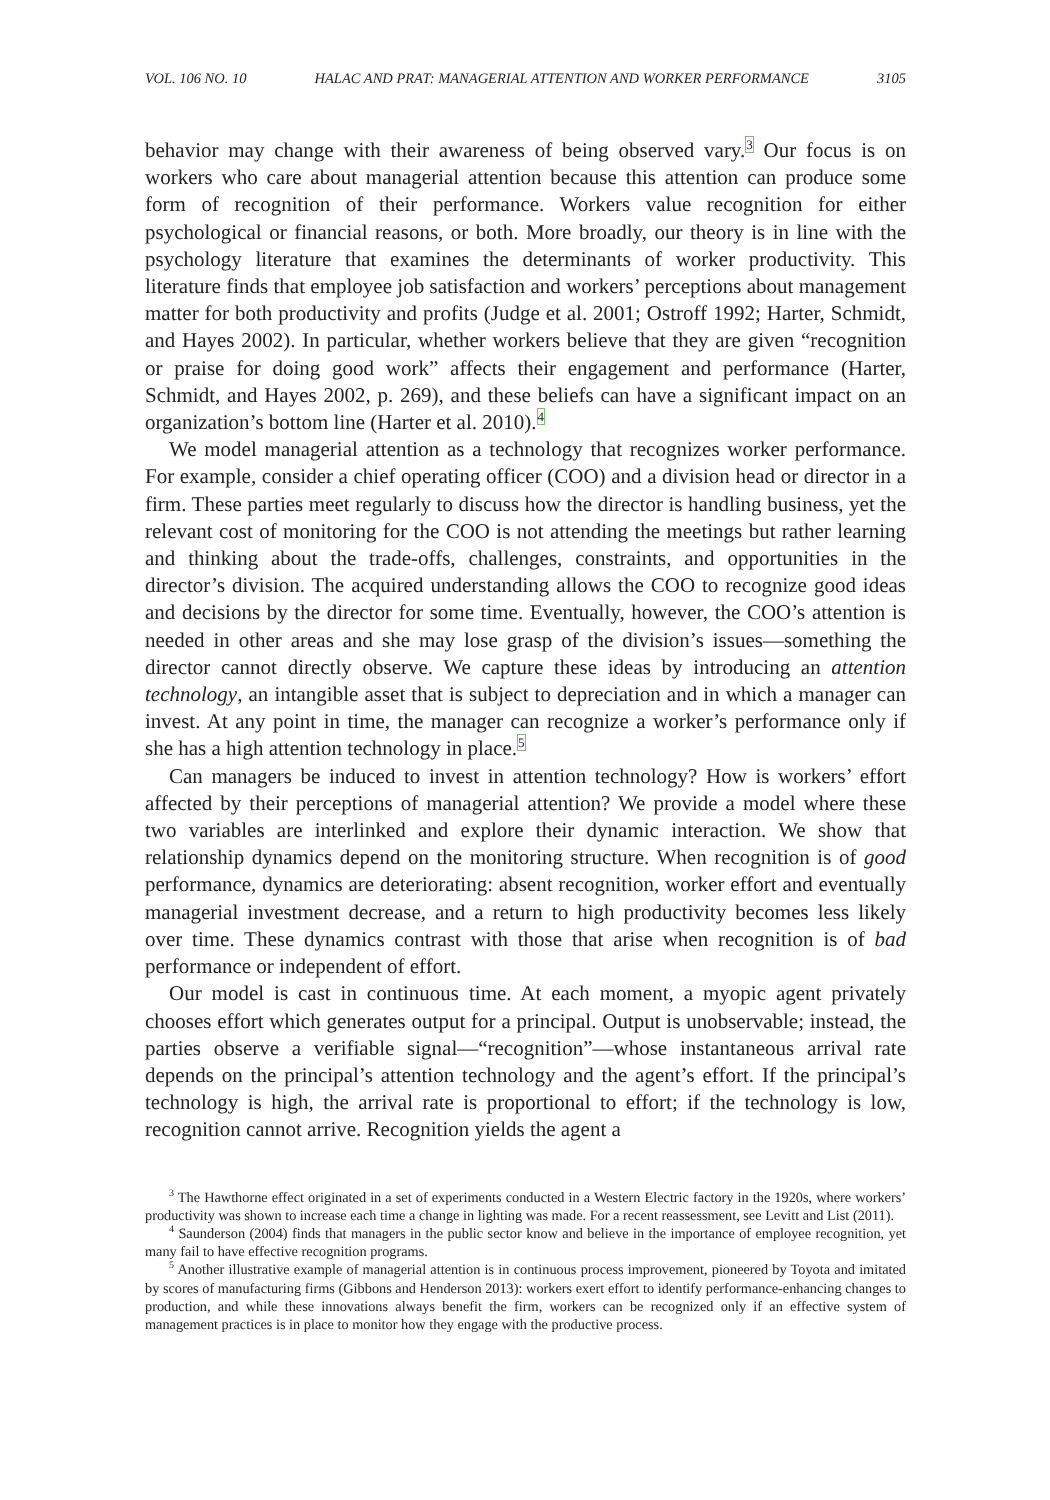VOL. 106 NO. 10 HALAC AND PRAT: MANAGERIAL ATTENTION AND WORKER PERFORMANCE 3105
behavior may change with their awareness of being observed vary.<sup>3</sup> Our focus is on workers who care about managerial attention because this attention can produce some form of recognition of their performance. Workers value recognition for either psychological or financial reasons, or both. More broadly, our theory is in line with the psychology literature that examines the determinants of worker productivity. This literature finds that employee job satisfaction and workers’ perceptions about management matter for both productivity and profits (Judge et al. 2001; Ostroff 1992; Harter, Schmidt, and Hayes 2002). In particular, whether workers believe that they are given “recognition or praise for doing good work” affects their engagement and performance (Harter, Schmidt, and Hayes 2002, p. 269), and these beliefs can have a significant impact on an organization’s bottom line (Harter et al. 2010).<sup>4</sup>
We model managerial attention as a technology that recognizes worker performance. For example, consider a chief operating officer (COO) and a division head or director in a firm. These parties meet regularly to discuss how the director is handling business, yet the relevant cost of monitoring for the COO is not attending the meetings but rather learning and thinking about the trade-offs, challenges, constraints, and opportunities in the director’s division. The acquired understanding allows the COO to recognize good ideas and decisions by the director for some time. Eventually, however, the COO’s attention is needed in other areas and she may lose grasp of the division’s issues—something the director cannot directly observe. We capture these ideas by introducing an attention technology, an intangible asset that is subject to depreciation and in which a manager can invest. At any point in time, the manager can recognize a worker’s performance only if she has a high attention technology in place.<sup>5</sup>
Can managers be induced to invest in attention technology? How is workers’ effort affected by their perceptions of managerial attention? We provide a model where these two variables are interlinked and explore their dynamic interaction. We show that relationship dynamics depend on the monitoring structure. When recognition is of good performance, dynamics are deteriorating: absent recognition, worker effort and eventually managerial investment decrease, and a return to high productivity becomes less likely over time. These dynamics contrast with those that arise when recognition is of bad performance or independent of effort.
Our model is cast in continuous time. At each moment, a myopic agent privately chooses effort which generates output for a principal. Output is unobservable; instead, the parties observe a verifiable signal—“recognition”—whose instantaneous arrival rate depends on the principal’s attention technology and the agent’s effort. If the principal’s technology is high, the arrival rate is proportional to effort; if the technology is low, recognition cannot arrive. Recognition yields the agent a
<sup>3</sup> The Hawthorne effect originated in a set of experiments conducted in a Western Electric factory in the 1920s, where workers’ productivity was shown to increase each time a change in lighting was made. For a recent reassessment, see Levitt and List (2011).
<sup>4</sup> Saunderson (2004) finds that managers in the public sector know and believe in the importance of employee recognition, yet many fail to have effective recognition programs.
<sup>5</sup> Another illustrative example of managerial attention is in continuous process improvement, pioneered by Toyota and imitated by scores of manufacturing firms (Gibbons and Henderson 2013): workers exert effort to identify performance-enhancing changes to production, and while these innovations always benefit the firm, workers can be recognized only if an effective system of management practices is in place to monitor how they engage with the productive process.